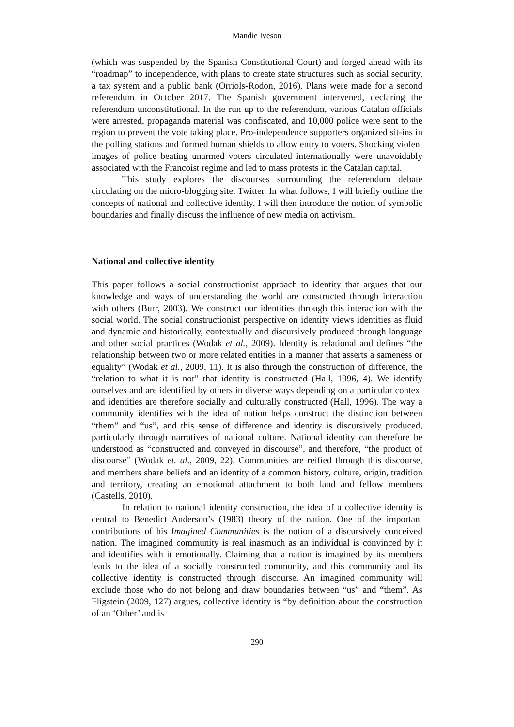Mandie Iveson
(which was suspended by the Spanish Constitutional Court) and forged ahead with its “roadmap” to independence, with plans to create state structures such as social security, a tax system and a public bank (Orriols-Rodon, 2016). Plans were made for a second referendum in October 2017. The Spanish government intervened, declaring the referendum unconstitutional. In the run up to the referendum, various Catalan officials were arrested, propaganda material was confiscated, and 10,000 police were sent to the region to prevent the vote taking place. Pro-independence supporters organized sit-ins in the polling stations and formed human shields to allow entry to voters. Shocking violent images of police beating unarmed voters circulated internationally were unavoidably associated with the Francoist regime and led to mass protests in the Catalan capital.
This study explores the discourses surrounding the referendum debate circulating on the micro-blogging site, Twitter. In what follows, I will briefly outline the concepts of national and collective identity. I will then introduce the notion of symbolic boundaries and finally discuss the influence of new media on activism.
National and collective identity
This paper follows a social constructionist approach to identity that argues that our knowledge and ways of understanding the world are constructed through interaction with others (Burr, 2003). We construct our identities through this interaction with the social world. The social constructionist perspective on identity views identities as fluid and dynamic and historically, contextually and discursively produced through language and other social practices (Wodak et al., 2009). Identity is relational and defines “the relationship between two or more related entities in a manner that asserts a sameness or equality” (Wodak et al., 2009, 11). It is also through the construction of difference, the “relation to what it is not” that identity is constructed (Hall, 1996, 4). We identify ourselves and are identified by others in diverse ways depending on a particular context and identities are therefore socially and culturally constructed (Hall, 1996). The way a community identifies with the idea of nation helps construct the distinction between “them” and “us”, and this sense of difference and identity is discursively produced, particularly through narratives of national culture. National identity can therefore be understood as “constructed and conveyed in discourse”, and therefore, “the product of discourse” (Wodak et. al., 2009, 22). Communities are reified through this discourse, and members share beliefs and an identity of a common history, culture, origin, tradition and territory, creating an emotional attachment to both land and fellow members (Castells, 2010).
In relation to national identity construction, the idea of a collective identity is central to Benedict Anderson’s (1983) theory of the nation. One of the important contributions of his Imagined Communities is the notion of a discursively conceived nation. The imagined community is real inasmuch as an individual is convinced by it and identifies with it emotionally. Claiming that a nation is imagined by its members leads to the idea of a socially constructed community, and this community and its collective identity is constructed through discourse. An imagined community will exclude those who do not belong and draw boundaries between “us” and “them”. As Fligstein (2009, 127) argues, collective identity is “by definition about the construction of an ‘Other’ and is
290